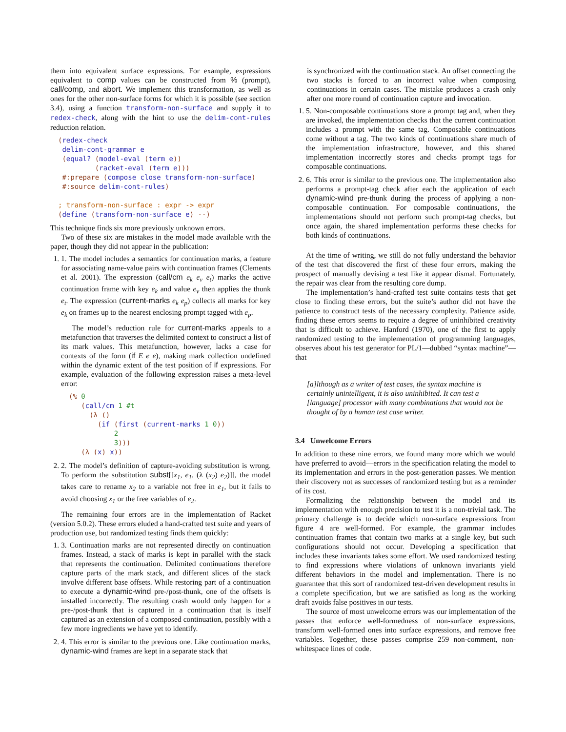them into equivalent surface expressions. For example, expressions equivalent to comp values can be constructed from % (prompt), call/comp, and abort. We implement this transformation, as well as ones for the other non-surface forms for which it is possible (see section 3.4), using a function transform-non-surface and supply it to redex-check, along with the hint to use the delim-cont-rules reduction relation.
(redex-check
 delim-cont-grammar e
 (equal? (model-eval (term e))
         (racket-eval (term e)))
 #:prepare (compose close transform-non-surface)
 #:source delim-cont-rules)

; transform-non-surface : expr -> expr
(define (transform-non-surface e) --)
This technique finds six more previously unknown errors.
Two of these six are mistakes in the model made available with the paper, though they did not appear in the publication:
1. 1. The model includes a semantics for continuation marks, a feature for associating name-value pairs with continuation frames (Clements et al. 2001). The expression (call/cm e<sub>k</sub> e<sub>v</sub> e<sub>t</sub>) marks the active continuation frame with key e<sub>k</sub> and value e<sub>v</sub> then applies the thunk e<sub>t</sub>. The expression (current-marks e<sub>k</sub> e<sub>p</sub>) collects all marks for key e<sub>k</sub> on frames up to the nearest enclosing prompt tagged with e<sub>p</sub>.
The model’s reduction rule for current-marks appeals to a metafunction that traverses the delimited context to construct a list of its mark values. This metafunction, however, lacks a case for contexts of the form (if E e e), making mark collection undefined within the dynamic extent of the test position of if expressions. For example, evaluation of the following expression raises a meta-level error:
(% 0
   (call/cm 1 #t
     (λ ()
       (if (first (current-marks 1 0))
           2
           3)))
   (λ (x) x))
2. 2. The model’s definition of capture-avoiding substitution is wrong. To perform the substitution subst[[x<sub>1</sub>, e<sub>1</sub>, (λ (x<sub>2</sub>) e<sub>2</sub>)]], the model takes care to rename x<sub>2</sub> to a variable not free in e<sub>1</sub>, but it fails to avoid choosing x<sub>1</sub> or the free variables of e<sub>2</sub>.
The remaining four errors are in the implementation of Racket (version 5.0.2). These errors eluded a hand-crafted test suite and years of production use, but randomized testing finds them quickly:
1. 3. Continuation marks are not represented directly on continuation frames. Instead, a stack of marks is kept in parallel with the stack that represents the continuation. Delimited continuations therefore capture parts of the mark stack, and different slices of the stack involve different base offsets. While restoring part of a continuation to execute a dynamic-wind pre-/post-thunk, one of the offsets is installed incorrectly. The resulting crash would only happen for a pre-/post-thunk that is captured in a continuation that is itself captured as an extension of a composed continuation, possibly with a few more ingredients we have yet to identify.
2. 4. This error is similar to the previous one. Like continuation marks, dynamic-wind frames are kept in a separate stack that
is synchronized with the continuation stack. An offset connecting the two stacks is forced to an incorrect value when composing continuations in certain cases. The mistake produces a crash only after one more round of continuation capture and invocation.
1. 5. Non-composable continuations store a prompt tag and, when they are invoked, the implementation checks that the current continuation includes a prompt with the same tag. Composable continuations come without a tag. The two kinds of continuations share much of the implementation infrastructure, however, and this shared implementation incorrectly stores and checks prompt tags for composable continuations.
2. 6. This error is similar to the previous one. The implementation also performs a prompt-tag check after each the application of each dynamic-wind pre-thunk during the process of applying a non-composable continuation. For composable continuations, the implementations should not perform such prompt-tag checks, but once again, the shared implementation performs these checks for both kinds of continuations.
At the time of writing, we still do not fully understand the behavior of the test that discovered the first of these four errors, making the prospect of manually devising a test like it appear dismal. Fortunately, the repair was clear from the resulting core dump.
The implementation’s hand-crafted test suite contains tests that get close to finding these errors, but the suite’s author did not have the patience to construct tests of the necessary complexity. Patience aside, finding these errors seems to require a degree of uninhibited creativity that is difficult to achieve. Hanford (1970), one of the first to apply randomized testing to the implementation of programming languages, observes about his test generator for PL/1—dubbed “syntax machine”—that
[a]lthough as a writer of test cases, the syntax machine is certainly unintelligent, it is also uninhibited. It can test a [language] processor with many combinations that would not be thought of by a human test case writer.
3.4 Unwelcome Errors
In addition to these nine errors, we found many more which we would have preferred to avoid—errors in the specification relating the model to its implementation and errors in the post-generation passes. We mention their discovery not as successes of randomized testing but as a reminder of its cost.
Formalizing the relationship between the model and its implementation with enough precision to test it is a non-trivial task. The primary challenge is to decide which non-surface expressions from figure 4 are well-formed. For example, the grammar includes continuation frames that contain two marks at a single key, but such configurations should not occur. Developing a specification that includes these invariants takes some effort. We used randomized testing to find expressions where violations of unknown invariants yield different behaviors in the model and implementation. There is no guarantee that this sort of randomized test-driven development results in a complete specification, but we are satisfied as long as the working draft avoids false positives in our tests.
The source of most unwelcome errors was our implementation of the passes that enforce well-formedness of non-surface expressions, transform well-formed ones into surface expressions, and remove free variables. Together, these passes comprise 259 non-comment, non-whitespace lines of code.